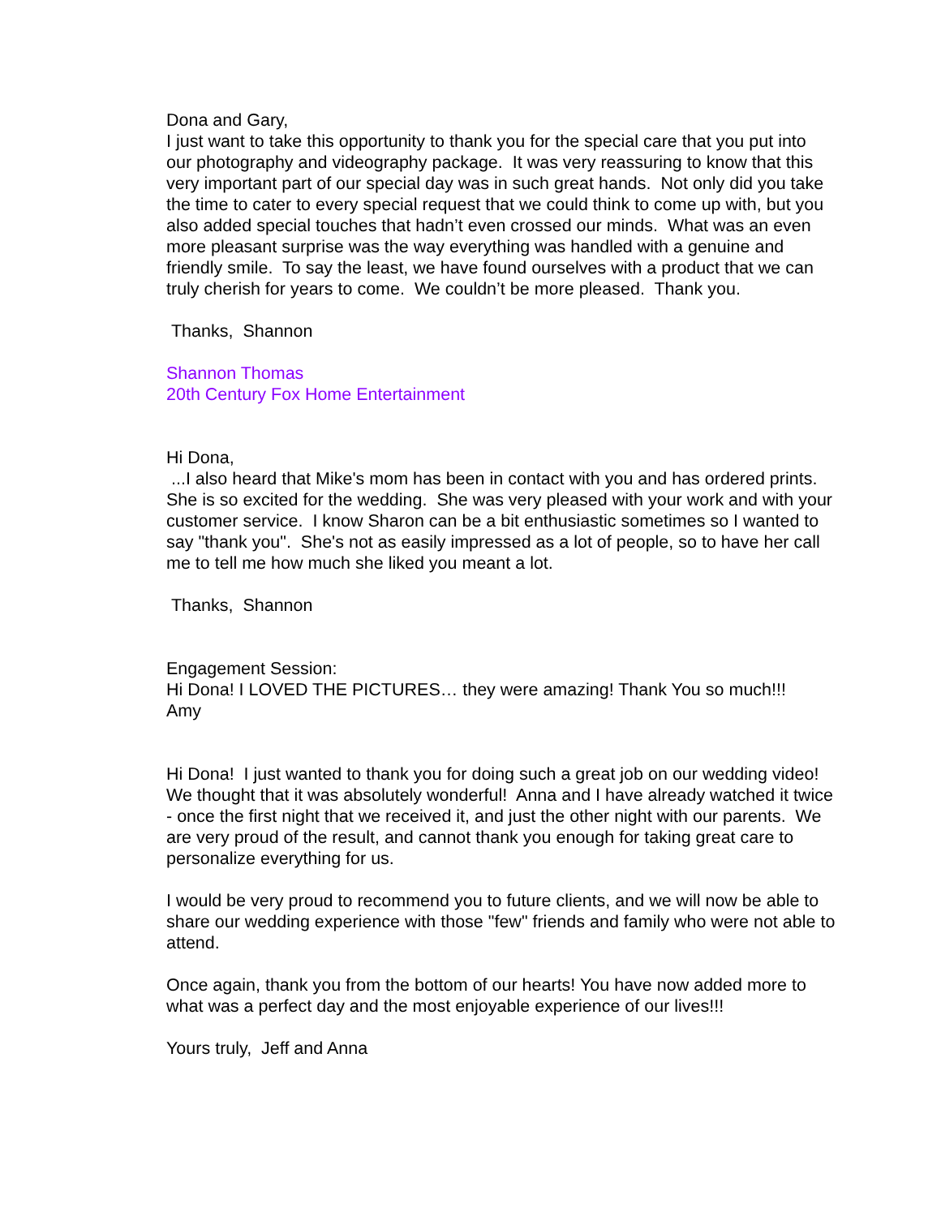Dona and Gary,
I just want to take this opportunity to thank you for the special care that you put into our photography and videography package. It was very reassuring to know that this very important part of our special day was in such great hands. Not only did you take the time to cater to every special request that we could think to come up with, but you also added special touches that hadn’t even crossed our minds. What was an even more pleasant surprise was the way everything was handled with a genuine and friendly smile. To say the least, we have found ourselves with a product that we can truly cherish for years to come. We couldn’t be more pleased. Thank you.
Thanks, Shannon
Shannon Thomas
20th Century Fox Home Entertainment
Hi Dona,
...I also heard that Mike's mom has been in contact with you and has ordered prints. She is so excited for the wedding. She was very pleased with your work and with your customer service. I know Sharon can be a bit enthusiastic sometimes so I wanted to say "thank you". She's not as easily impressed as a lot of people, so to have her call me to tell me how much she liked you meant a lot.
Thanks, Shannon
Engagement Session:
Hi Dona! I LOVED THE PICTURES… they were amazing! Thank You so much!!!
Amy
Hi Dona! I just wanted to thank you for doing such a great job on our wedding video! We thought that it was absolutely wonderful! Anna and I have already watched it twice - once the first night that we received it, and just the other night with our parents. We are very proud of the result, and cannot thank you enough for taking great care to personalize everything for us.
I would be very proud to recommend you to future clients, and we will now be able to share our wedding experience with those "few" friends and family who were not able to attend.
Once again, thank you from the bottom of our hearts! You have now added more to what was a perfect day and the most enjoyable experience of our lives!!!
Yours truly, Jeff and Anna